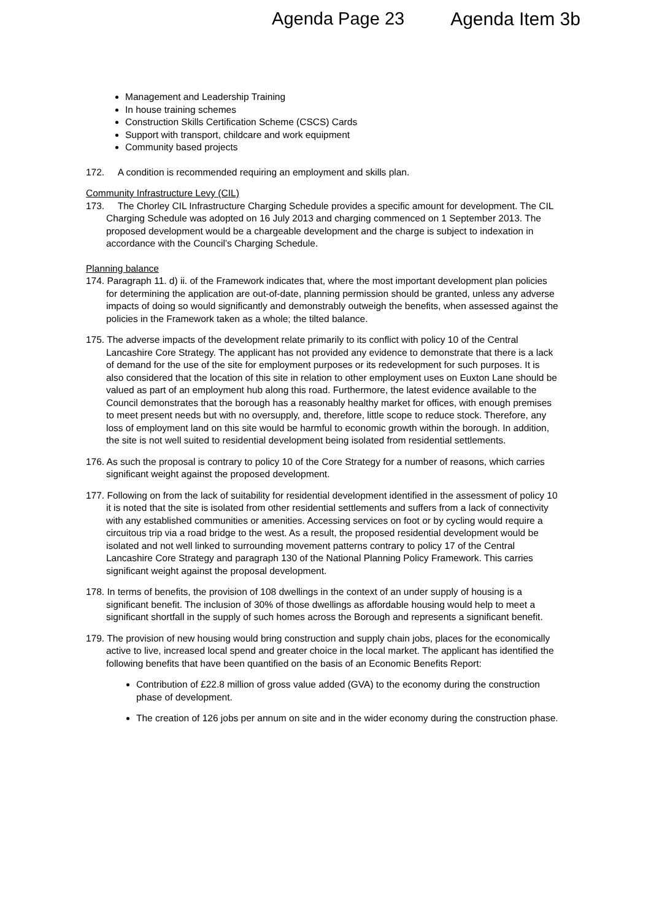Agenda Page 23 Agenda Item 3b
Management and Leadership Training
In house training schemes
Construction Skills Certification Scheme (CSCS) Cards
Support with transport, childcare and work equipment
Community based projects
172. A condition is recommended requiring an employment and skills plan.
Community Infrastructure Levy (CIL)
173. The Chorley CIL Infrastructure Charging Schedule provides a specific amount for development. The CIL Charging Schedule was adopted on 16 July 2013 and charging commenced on 1 September 2013. The proposed development would be a chargeable development and the charge is subject to indexation in accordance with the Council’s Charging Schedule.
Planning balance
174. Paragraph 11. d) ii. of the Framework indicates that, where the most important development plan policies for determining the application are out-of-date, planning permission should be granted, unless any adverse impacts of doing so would significantly and demonstrably outweigh the benefits, when assessed against the policies in the Framework taken as a whole; the tilted balance.
175. The adverse impacts of the development relate primarily to its conflict with policy 10 of the Central Lancashire Core Strategy. The applicant has not provided any evidence to demonstrate that there is a lack of demand for the use of the site for employment purposes or its redevelopment for such purposes. It is also considered that the location of this site in relation to other employment uses on Euxton Lane should be valued as part of an employment hub along this road. Furthermore, the latest evidence available to the Council demonstrates that the borough has a reasonably healthy market for offices, with enough premises to meet present needs but with no oversupply, and, therefore, little scope to reduce stock. Therefore, any loss of employment land on this site would be harmful to economic growth within the borough. In addition, the site is not well suited to residential development being isolated from residential settlements.
176. As such the proposal is contrary to policy 10 of the Core Strategy for a number of reasons, which carries significant weight against the proposed development.
177. Following on from the lack of suitability for residential development identified in the assessment of policy 10 it is noted that the site is isolated from other residential settlements and suffers from a lack of connectivity with any established communities or amenities. Accessing services on foot or by cycling would require a circuitous trip via a road bridge to the west. As a result, the proposed residential development would be isolated and not well linked to surrounding movement patterns contrary to policy 17 of the Central Lancashire Core Strategy and paragraph 130 of the National Planning Policy Framework. This carries significant weight against the proposal development.
178. In terms of benefits, the provision of 108 dwellings in the context of an under supply of housing is a significant benefit. The inclusion of 30% of those dwellings as affordable housing would help to meet a significant shortfall in the supply of such homes across the Borough and represents a significant benefit.
179. The provision of new housing would bring construction and supply chain jobs, places for the economically active to live, increased local spend and greater choice in the local market. The applicant has identified the following benefits that have been quantified on the basis of an Economic Benefits Report:
Contribution of £22.8 million of gross value added (GVA) to the economy during the construction phase of development.
The creation of 126 jobs per annum on site and in the wider economy during the construction phase.